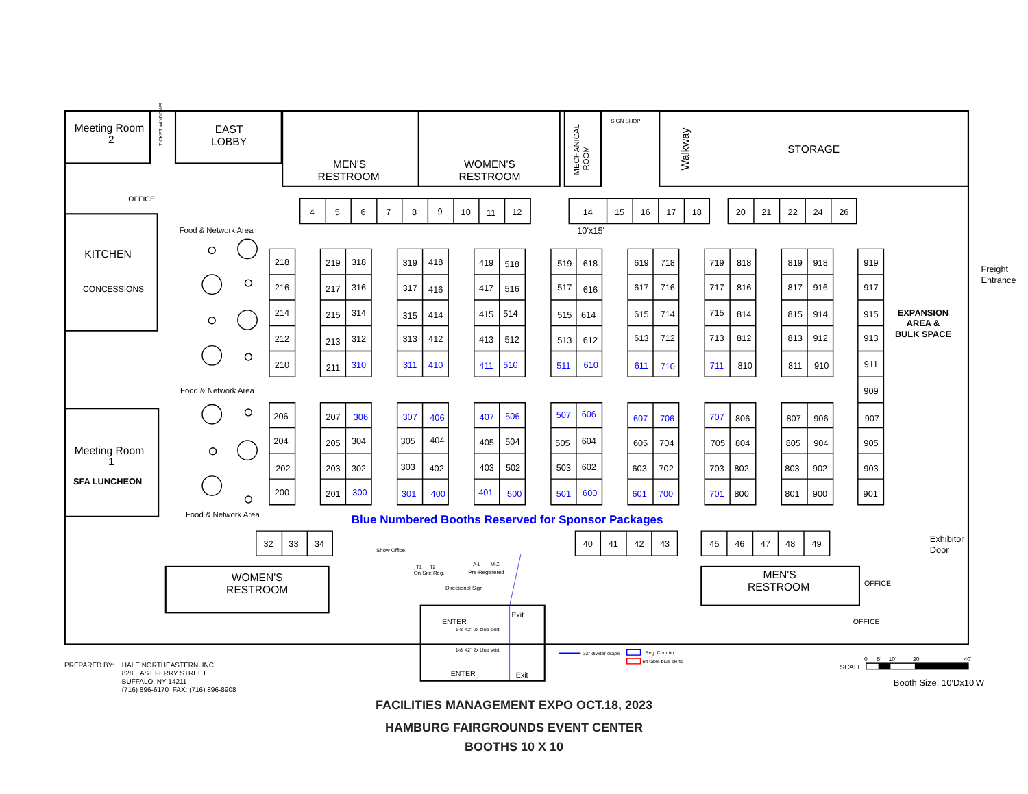Meeting Room
2
TICKET WINDOWS
EAST
LOBBY
MEN'S
RESTROOM
WOMEN'S
RESTROOM
MECHANICAL
ROOM
SIGN SHOP
Walkway
STORAGE
OFFICE
KITCHEN
CONCESSIONS
Food & Network Area
Food & Network Area
Food & Network Area
Meeting Room
1
SFA LUNCHEON
Freight
Entrance
EXPANSION
AREA &
BULK SPACE
Exhibitor
Door
10'x15'
4
5
6
7
8
9
10
11
12
14
15
16
17
18
20
21
22
24
26
218
216
214
212
210
219
318
217
316
215
314
213
312
211
310
319
418
317
416
315
414
313
412
311
410
419
518
417
516
415
514
413
512
411
510
519
618
517
616
515
614
513
612
511
610
619
718
617
716
615
714
613
712
611
710
719
818
717
816
715
814
713
812
711
810
819
918
817
916
815
914
813
912
811
910
919
917
915
913
911
909
907
905
903
901
206
204
202
200
207
306
205
304
203
302
201
300
307
406
305
404
303
402
301
400
407
506
405
504
403
502
401
500
507
606
505
604
503
602
501
600
607
706
605
704
603
702
601
700
707
806
705
804
703
802
701
800
807
906
805
904
803
902
801
900
Blue Numbered Booths Reserved for Sponsor Packages
32
33
34
40
41
42
43
45
46
47
48
49
WOMEN'S
RESTROOM
MEN'S
RESTROOM
Show Office
T1
T2
On Site Reg.
A-L
M-Z
Pre-Registered
Directional Sign
OFFICE
OFFICE
ENTER
Exit
1-8' 42" 2x blue skirt
1-8' 42" 2x blue skirt
ENTER
Exit
32" divider drape
Reg. Counter
6ft table blue skirts
0'
5'
10'
20'
40'
SCALE
PREPARED BY: HALE NORTHEASTERN, INC.
828 EAST FERRY STREET
BUFFALO, NY 14211
(716) 896-6170 FAX: (716) 896-8908
Booth Size: 10'Dx10'W
FACILITIES MANAGEMENT EXPO OCT.18, 2023
HAMBURG FAIRGROUNDS EVENT CENTER
BOOTHS 10 X 10